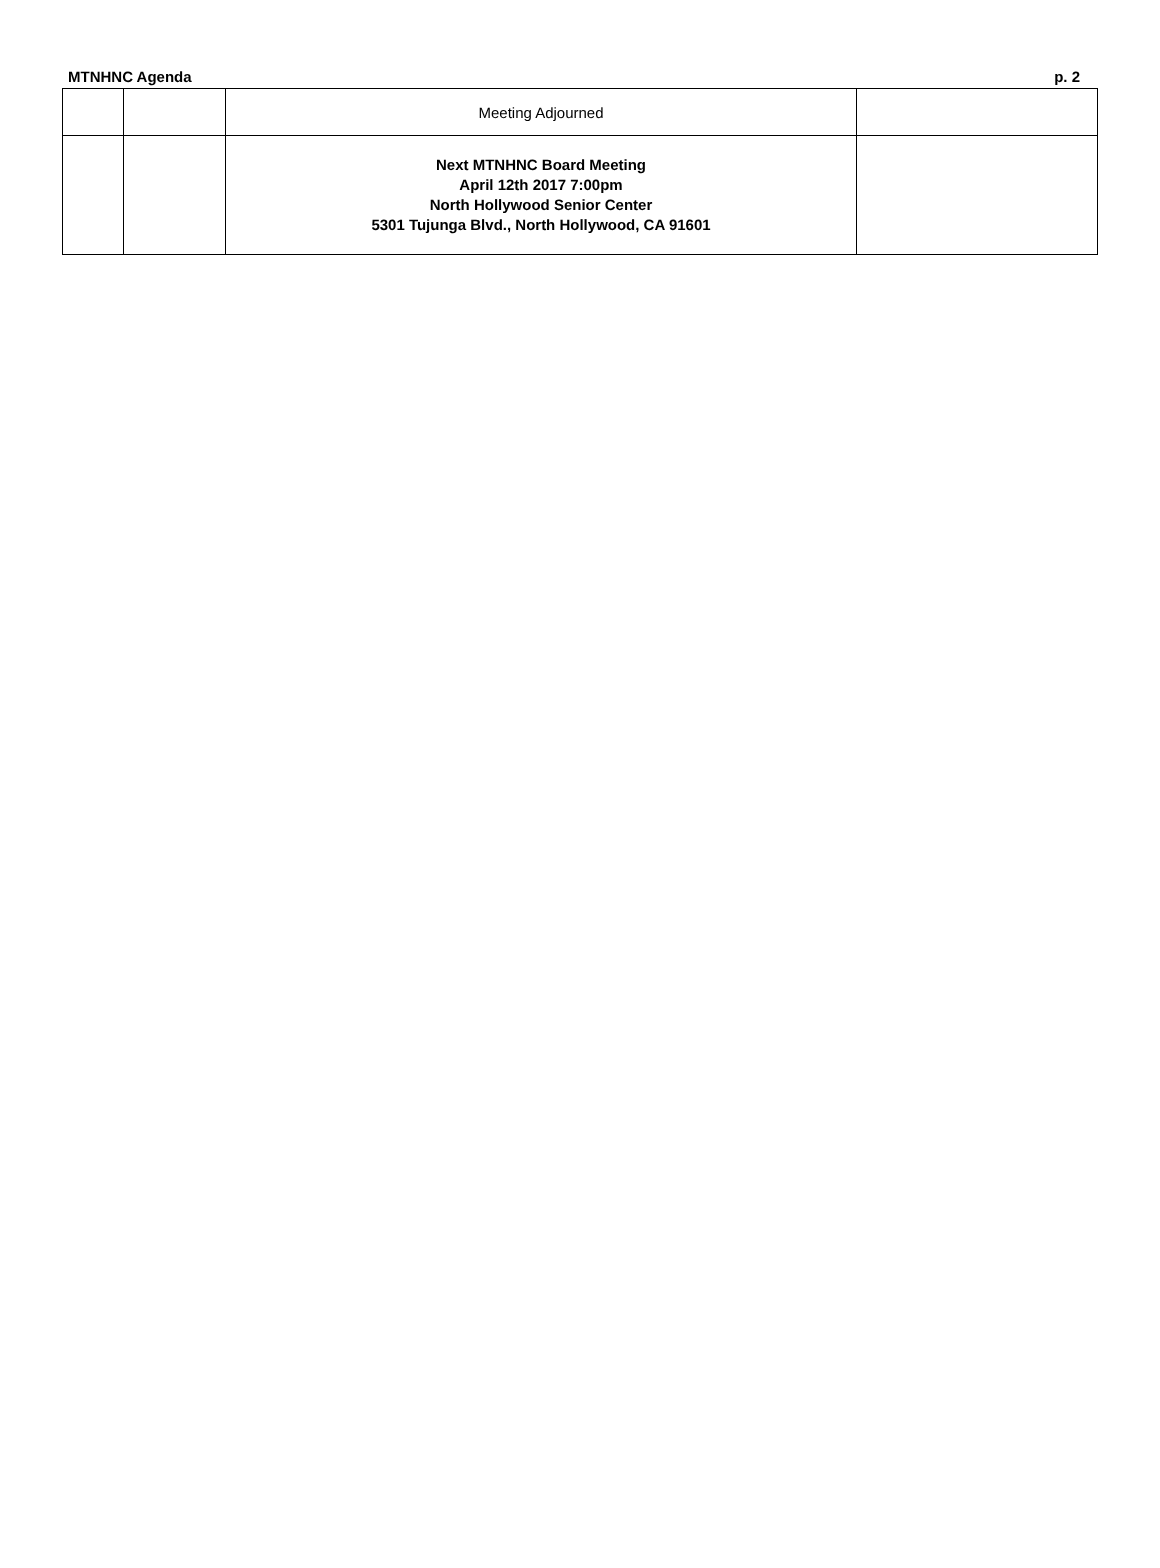MTNHNC Agenda p. 2
| | | Meeting Adjourned | |
| | | Next MTNHNC Board Meeting April 12th 2017 7:00pm North Hollywood Senior Center 5301 Tujunga Blvd., North Hollywood, CA 91601 | |